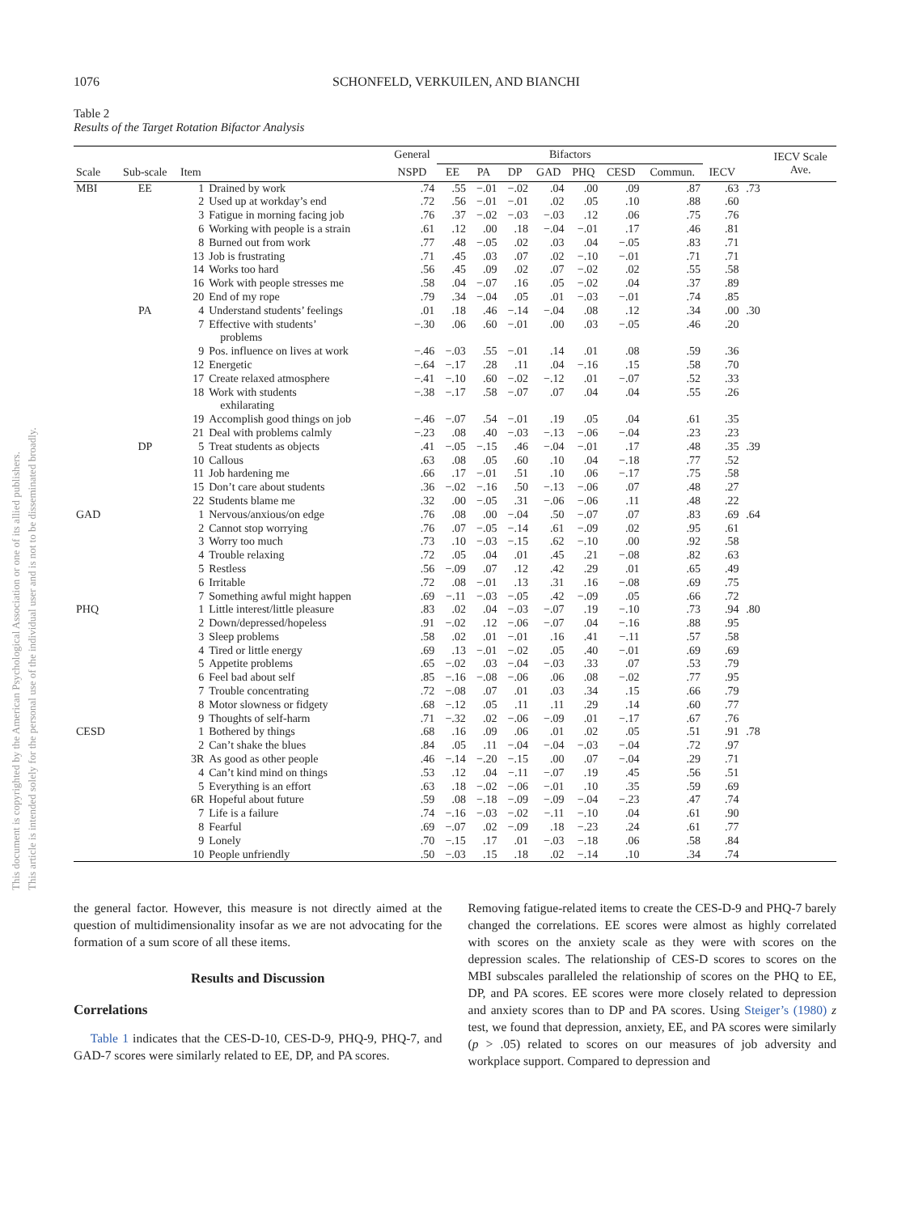This document is copyrighted by the American Psychological Association or one of its allied publishers.
This article is intended solely for the personal use of the individual user and is not to be disseminated broadly.
1076 SCHONFELD, VERKUILEN, AND BIANCHI
Table 2
Results of the Target Rotation Bifactor Analysis
| | | | | General | Bifactors | | | | | | | | | IECV Scale Ave. |
| --- | --- | --- | --- | --- | --- | --- | --- | --- | --- | --- | --- | --- | --- | --- |
| Scale | Sub-scale | Item | | NSPD | EE | PA | DP | GAD | PHQ | CESD | Commun. | IECV | | |
| MBI | EE | 1 | Drained by work | .74 | .55 | −.01 | −.02 | .04 | .00 | .09 | .87 | .63 | .73 | |
| | | 2 | Used up at workday’s end | .72 | .56 | −.01 | −.01 | .02 | .05 | .10 | .88 | .60 | | |
| | | 3 | Fatigue in morning facing job | .76 | .37 | −.02 | −.03 | −.03 | .12 | .06 | .75 | .76 | | |
| | | 6 | Working with people is a strain | .61 | .12 | .00 | .18 | −.04 | −.01 | .17 | .46 | .81 | | |
| | | 8 | Burned out from work | .77 | .48 | −.05 | .02 | .03 | .04 | −.05 | .83 | .71 | | |
| | | 13 | Job is frustrating | .71 | .45 | .03 | .07 | .02 | −.10 | −.01 | .71 | .71 | | |
| | | 14 | Works too hard | .56 | .45 | .09 | .02 | .07 | −.02 | .02 | .55 | .58 | | |
| | | 16 | Work with people stresses me | .58 | .04 | −.07 | .16 | .05 | −.02 | .04 | .37 | .89 | | |
| | | 20 | End of my rope | .79 | .34 | −.04 | .05 | .01 | −.03 | −.01 | .74 | .85 | | |
| | PA | 4 | Understand students’ feelings | .01 | .18 | .46 | −.14 | −.04 | .08 | .12 | .34 | .00 | .30 | |
| | | 7 | Effective with students’ problems | −.30 | .06 | .60 | −.01 | .00 | .03 | −.05 | .46 | .20 | | |
| | | 9 | Pos. influence on lives at work | −.46 | −.03 | .55 | −.01 | .14 | .01 | .08 | .59 | .36 | | |
| | | 12 | Energetic | −.64 | −.17 | .28 | .11 | .04 | −.16 | .15 | .58 | .70 | | |
| | | 17 | Create relaxed atmosphere | −.41 | −.10 | .60 | −.02 | −.12 | .01 | −.07 | .52 | .33 | | |
| | | 18 | Work with students exhilarating | −.38 | −.17 | .58 | −.07 | .07 | .04 | .04 | .55 | .26 | | |
| | | 19 | Accomplish good things on job | −.46 | −.07 | .54 | −.01 | .19 | .05 | .04 | .61 | .35 | | |
| | | 21 | Deal with problems calmly | −.23 | .08 | .40 | −.03 | −.13 | −.06 | −.04 | .23 | .23 | | |
| | DP | 5 | Treat students as objects | .41 | −.05 | −.15 | .46 | −.04 | −.01 | .17 | .48 | .35 | .39 | |
| | | 10 | Callous | .63 | .08 | .05 | .60 | .10 | .04 | −.18 | .77 | .52 | | |
| | | 11 | Job hardening me | .66 | .17 | −.01 | .51 | .10 | .06 | −.17 | .75 | .58 | | |
| | | 15 | Don’t care about students | .36 | −.02 | −.16 | .50 | −.13 | −.06 | .07 | .48 | .27 | | |
| | | 22 | Students blame me | .32 | .00 | −.05 | .31 | −.06 | −.06 | .11 | .48 | .22 | | |
| GAD | | 1 | Nervous/anxious/on edge | .76 | .08 | .00 | −.04 | .50 | −.07 | .07 | .83 | .69 | .64 | |
| | | 2 | Cannot stop worrying | .76 | .07 | −.05 | −.14 | .61 | −.09 | .02 | .95 | .61 | | |
| | | 3 | Worry too much | .73 | .10 | −.03 | −.15 | .62 | −.10 | .00 | .92 | .58 | | |
| | | 4 | Trouble relaxing | .72 | .05 | .04 | .01 | .45 | .21 | −.08 | .82 | .63 | | |
| | | 5 | Restless | .56 | −.09 | .07 | .12 | .42 | .29 | .01 | .65 | .49 | | |
| | | 6 | Irritable | .72 | .08 | −.01 | .13 | .31 | .16 | −.08 | .69 | .75 | | |
| | | 7 | Something awful might happen | .69 | −.11 | −.03 | −.05 | .42 | −.09 | .05 | .66 | .72 | | |
| PHQ | | 1 | Little interest/little pleasure | .83 | .02 | .04 | −.03 | −.07 | .19 | −.10 | .73 | .94 | .80 | |
| | | 2 | Down/depressed/hopeless | .91 | −.02 | .12 | −.06 | −.07 | .04 | −.16 | .88 | .95 | | |
| | | 3 | Sleep problems | .58 | .02 | .01 | −.01 | .16 | .41 | −.11 | .57 | .58 | | |
| | | 4 | Tired or little energy | .69 | .13 | −.01 | −.02 | .05 | .40 | −.01 | .69 | .69 | | |
| | | 5 | Appetite problems | .65 | −.02 | .03 | −.04 | −.03 | .33 | .07 | .53 | .79 | | |
| | | 6 | Feel bad about self | .85 | −.16 | −.08 | −.06 | .06 | .08 | −.02 | .77 | .95 | | |
| | | 7 | Trouble concentrating | .72 | −.08 | .07 | .01 | .03 | .34 | .15 | .66 | .79 | | |
| | | 8 | Motor slowness or fidgety | .68 | −.12 | .05 | .11 | .11 | .29 | .14 | .60 | .77 | | |
| | | 9 | Thoughts of self-harm | .71 | −.32 | .02 | −.06 | −.09 | .01 | −.17 | .67 | .76 | | |
| CESD | | 1 | Bothered by things | .68 | .16 | .09 | .06 | .01 | .02 | .05 | .51 | .91 | .78 | |
| | | 2 | Can’t shake the blues | .84 | .05 | .11 | −.04 | −.04 | −.03 | −.04 | .72 | .97 | | |
| | | 3R | As good as other people | .46 | −.14 | −.20 | −.15 | .00 | .07 | −.04 | .29 | .71 | | |
| | | 4 | Can’t kind mind on things | .53 | .12 | .04 | −.11 | −.07 | .19 | .45 | .56 | .51 | | |
| | | 5 | Everything is an effort | .63 | .18 | −.02 | −.06 | −.01 | .10 | .35 | .59 | .69 | | |
| | | 6R | Hopeful about future | .59 | .08 | −.18 | −.09 | −.09 | −.04 | −.23 | .47 | .74 | | |
| | | 7 | Life is a failure | .74 | −.16 | −.03 | −.02 | −.11 | −.10 | .04 | .61 | .90 | | |
| | | 8 | Fearful | .69 | −.07 | .02 | −.09 | .18 | −.23 | .24 | .61 | .77 | | |
| | | 9 | Lonely | .70 | −.15 | .17 | .01 | −.03 | −.18 | .06 | .58 | .84 | | |
| | | 10 | People unfriendly | .50 | −.03 | .15 | .18 | .02 | −.14 | .10 | .34 | .74 | | |
the general factor. However, this measure is not directly aimed at the question of multidimensionality insofar as we are not advocating for the formation of a sum score of all these items.
Results and Discussion
Correlations
Table 1 indicates that the CES-D-10, CES-D-9, PHQ-9, PHQ-7, and GAD-7 scores were similarly related to EE, DP, and PA scores.
Removing fatigue-related items to create the CES-D-9 and PHQ-7 barely changed the correlations. EE scores were almost as highly correlated with scores on the anxiety scale as they were with scores on the depression scales. The relationship of CES-D scores to scores on the MBI subscales paralleled the relationship of scores on the PHQ to EE, DP, and PA scores. EE scores were more closely related to depression and anxiety scores than to DP and PA scores. Using Steiger’s (1980) z test, we found that depression, anxiety, EE, and PA scores were similarly (p > .05) related to scores on our measures of job adversity and workplace support. Compared to depression and